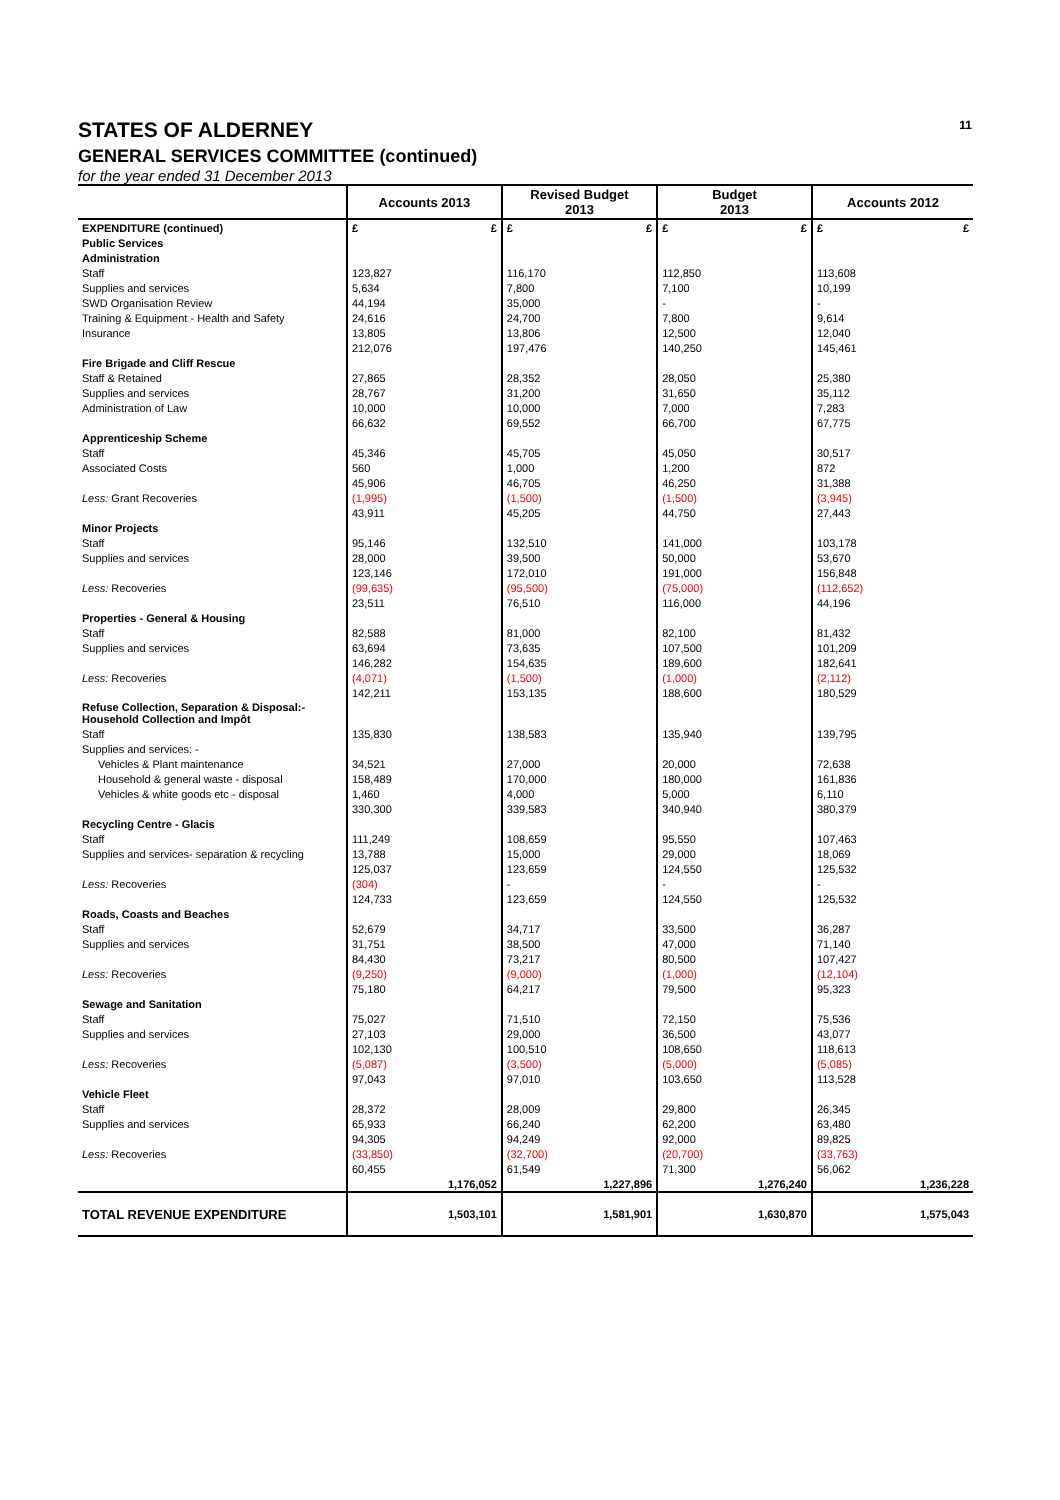STATES OF ALDERNEY 11
GENERAL SERVICES COMMITTEE (continued)
for the year ended 31 December 2013
| | Accounts 2013 | | Revised Budget 2013 | | Budget 2013 | | Accounts 2012 | |
| --- | --- | --- | --- | --- | --- | --- | --- | --- |
| EXPENDITURE (continued) | £ | £ | £ | £ | £ | £ | £ | £ |
| Public Services | | | | | | | | |
| Administration | | | | | | | | |
| Staff | 123,827 | | 116,170 | | 112,850 | | 113,608 | |
| Supplies and services | 5,634 | | 7,800 | | 7,100 | | 10,199 | |
| SWD Organisation Review | 44,194 | | 35,000 | | - | | - | |
| Training & Equipment - Health and Safety | 24,616 | | 24,700 | | 7,800 | | 9,614 | |
| Insurance | 13,805 | | 13,806 | | 12,500 | | 12,040 | |
| | 212,076 | | 197,476 | | 140,250 | | 145,461 | |
| Fire Brigade and Cliff Rescue | | | | | | | | |
| Staff & Retained | 27,865 | | 28,352 | | 28,050 | | 25,380 | |
| Supplies and services | 28,767 | | 31,200 | | 31,650 | | 35,112 | |
| Administration of Law | 10,000 | | 10,000 | | 7,000 | | 7,283 | |
| | 66,632 | | 69,552 | | 66,700 | | 67,775 | |
| Apprenticeship Scheme | | | | | | | | |
| Staff | 45,346 | | 45,705 | | 45,050 | | 30,517 | |
| Associated Costs | 560 | | 1,000 | | 1,200 | | 872 | |
| | 45,906 | | 46,705 | | 46,250 | | 31,388 | |
| Less: Grant Recoveries | (1,995) | | (1,500) | | (1,500) | | (3,945) | |
| | 43,911 | | 45,205 | | 44,750 | | 27,443 | |
| Minor Projects | | | | | | | | |
| Staff | 95,146 | | 132,510 | | 141,000 | | 103,178 | |
| Supplies and services | 28,000 | | 39,500 | | 50,000 | | 53,670 | |
| | 123,146 | | 172,010 | | 191,000 | | 156,848 | |
| Less: Recoveries | (99,635) | | (95,500) | | (75,000) | | (112,652) | |
| | 23,511 | | 76,510 | | 116,000 | | 44,196 | |
| Properties - General & Housing | | | | | | | | |
| Staff | 82,588 | | 81,000 | | 82,100 | | 81,432 | |
| Supplies and services | 63,694 | | 73,635 | | 107,500 | | 101,209 | |
| | 146,282 | | 154,635 | | 189,600 | | 182,641 | |
| Less: Recoveries | (4,071) | | (1,500) | | (1,000) | | (2,112) | |
| | 142,211 | | 153,135 | | 188,600 | | 180,529 | |
| Refuse Collection, Separation & Disposal:- Household Collection and Impôt | | | | | | | | |
| Staff | 135,830 | | 138,583 | | 135,940 | | 139,795 | |
| Supplies and services: - | | | | | | | | |
| Vehicles & Plant maintenance | 34,521 | | 27,000 | | 20,000 | | 72,638 | |
| Household & general waste - disposal | 158,489 | | 170,000 | | 180,000 | | 161,836 | |
| Vehicles & white goods etc - disposal | 1,460 | | 4,000 | | 5,000 | | 6,110 | |
| | 330,300 | | 339,583 | | 340,940 | | 380,379 | |
| Recycling Centre - Glacis | | | | | | | | |
| Staff | 111,249 | | 108,659 | | 95,550 | | 107,463 | |
| Supplies and services- separation & recycling | 13,788 | | 15,000 | | 29,000 | | 18,069 | |
| | 125,037 | | 123,659 | | 124,550 | | 125,532 | |
| Less: Recoveries | (304) | | - | | - | | - | |
| | 124,733 | | 123,659 | | 124,550 | | 125,532 | |
| Roads, Coasts and Beaches | | | | | | | | |
| Staff | 52,679 | | 34,717 | | 33,500 | | 36,287 | |
| Supplies and services | 31,751 | | 38,500 | | 47,000 | | 71,140 | |
| | 84,430 | | 73,217 | | 80,500 | | 107,427 | |
| Less: Recoveries | (9,250) | | (9,000) | | (1,000) | | (12,104) | |
| | 75,180 | | 64,217 | | 79,500 | | 95,323 | |
| Sewage and Sanitation | | | | | | | | |
| Staff | 75,027 | | 71,510 | | 72,150 | | 75,536 | |
| Supplies and services | 27,103 | | 29,000 | | 36,500 | | 43,077 | |
| | 102,130 | | 100,510 | | 108,650 | | 118,613 | |
| Less: Recoveries | (5,087) | | (3,500) | | (5,000) | | (5,085) | |
| | 97,043 | | 97,010 | | 103,650 | | 113,528 | |
| Vehicle Fleet | | | | | | | | |
| Staff | 28,372 | | 28,009 | | 29,800 | | 26,345 | |
| Supplies and services | 65,933 | | 66,240 | | 62,200 | | 63,480 | |
| | 94,305 | | 94,249 | | 92,000 | | 89,825 | |
| Less: Recoveries | (33,850) | | (32,700) | | (20,700) | | (33,763) | |
| | 60,455 | | 61,549 | | 71,300 | | 56,062 | |
| | | 1,176,052 | | 1,227,896 | | 1,276,240 | | 1,236,228 |
| TOTAL REVENUE EXPENDITURE | | 1,503,101 | | 1,581,901 | | 1,630,870 | | 1,575,043 |